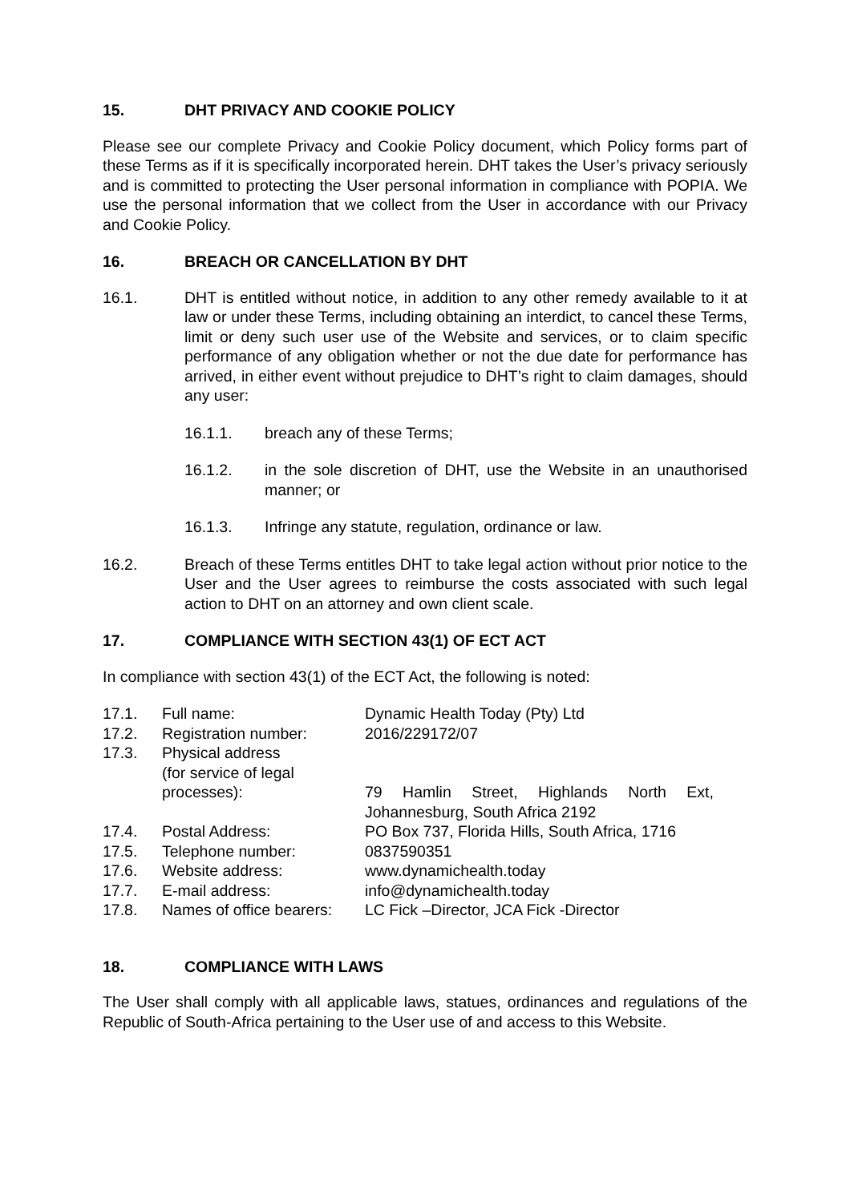15. DHT PRIVACY AND COOKIE POLICY
Please see our complete Privacy and Cookie Policy document, which Policy forms part of these Terms as if it is specifically incorporated herein. DHT takes the User’s privacy seriously and is committed to protecting the User personal information in compliance with POPIA. We use the personal information that we collect from the User in accordance with our Privacy and Cookie Policy.
16. BREACH OR CANCELLATION BY DHT
16.1. DHT is entitled without notice, in addition to any other remedy available to it at law or under these Terms, including obtaining an interdict, to cancel these Terms, limit or deny such user use of the Website and services, or to claim specific performance of any obligation whether or not the due date for performance has arrived, in either event without prejudice to DHT’s right to claim damages, should any user:
16.1.1. breach any of these Terms;
16.1.2. in the sole discretion of DHT, use the Website in an unauthorised manner; or
16.1.3. Infringe any statute, regulation, ordinance or law.
16.2. Breach of these Terms entitles DHT to take legal action without prior notice to the User and the User agrees to reimburse the costs associated with such legal action to DHT on an attorney and own client scale.
17. COMPLIANCE WITH SECTION 43(1) OF ECT ACT
In compliance with section 43(1) of the ECT Act, the following is noted:
| 17.1. | Full name: | Dynamic Health Today (Pty) Ltd |
| 17.2. | Registration number: | 2016/229172/07 |
| 17.3. | Physical address (for service of legal processes): | 79 Hamlin Street, Highlands North Ext, Johannesburg, South Africa 2192 |
| 17.4. | Postal Address: | PO Box 737, Florida Hills, South Africa, 1716 |
| 17.5. | Telephone number: | 0837590351 |
| 17.6. | Website address: | www.dynamichealth.today |
| 17.7. | E-mail address: | info@dynamichealth.today |
| 17.8. | Names of office bearers: | LC Fick –Director, JCA Fick -Director |
18. COMPLIANCE WITH LAWS
The User shall comply with all applicable laws, statues, ordinances and regulations of the Republic of South-Africa pertaining to the User use of and access to this Website.